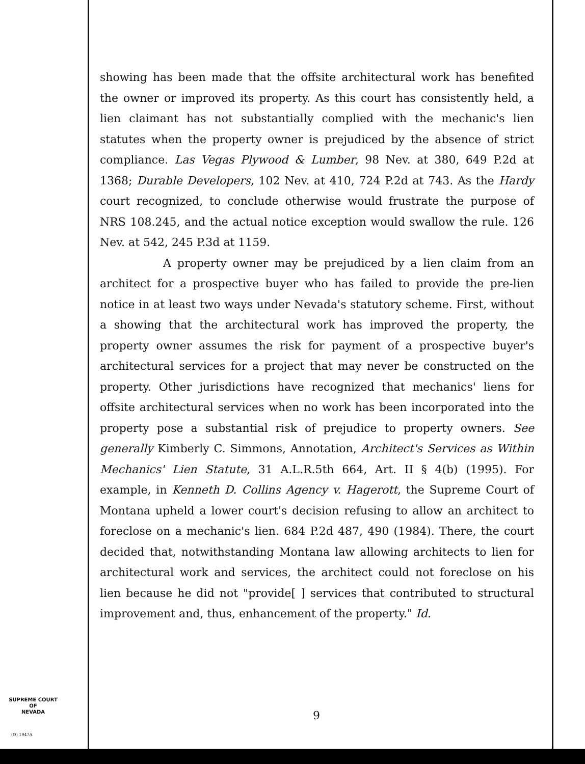showing has been made that the offsite architectural work has benefited the owner or improved its property. As this court has consistently held, a lien claimant has not substantially complied with the mechanic's lien statutes when the property owner is prejudiced by the absence of strict compliance. Las Vegas Plywood & Lumber, 98 Nev. at 380, 649 P.2d at 1368; Durable Developers, 102 Nev. at 410, 724 P.2d at 743. As the Hardy court recognized, to conclude otherwise would frustrate the purpose of NRS 108.245, and the actual notice exception would swallow the rule. 126 Nev. at 542, 245 P.3d at 1159.
A property owner may be prejudiced by a lien claim from an architect for a prospective buyer who has failed to provide the pre-lien notice in at least two ways under Nevada's statutory scheme. First, without a showing that the architectural work has improved the property, the property owner assumes the risk for payment of a prospective buyer's architectural services for a project that may never be constructed on the property. Other jurisdictions have recognized that mechanics' liens for offsite architectural services when no work has been incorporated into the property pose a substantial risk of prejudice to property owners. See generally Kimberly C. Simmons, Annotation, Architect's Services as Within Mechanics' Lien Statute, 31 A.L.R.5th 664, Art. II § 4(b) (1995). For example, in Kenneth D. Collins Agency v. Hagerott, the Supreme Court of Montana upheld a lower court's decision refusing to allow an architect to foreclose on a mechanic's lien. 684 P.2d 487, 490 (1984). There, the court decided that, notwithstanding Montana law allowing architects to lien for architectural work and services, the architect could not foreclose on his lien because he did not "provide[ ] services that contributed to structural improvement and, thus, enhancement of the property." Id.
SUPREME COURT
OF
NEVADA
(O) 1947A
9